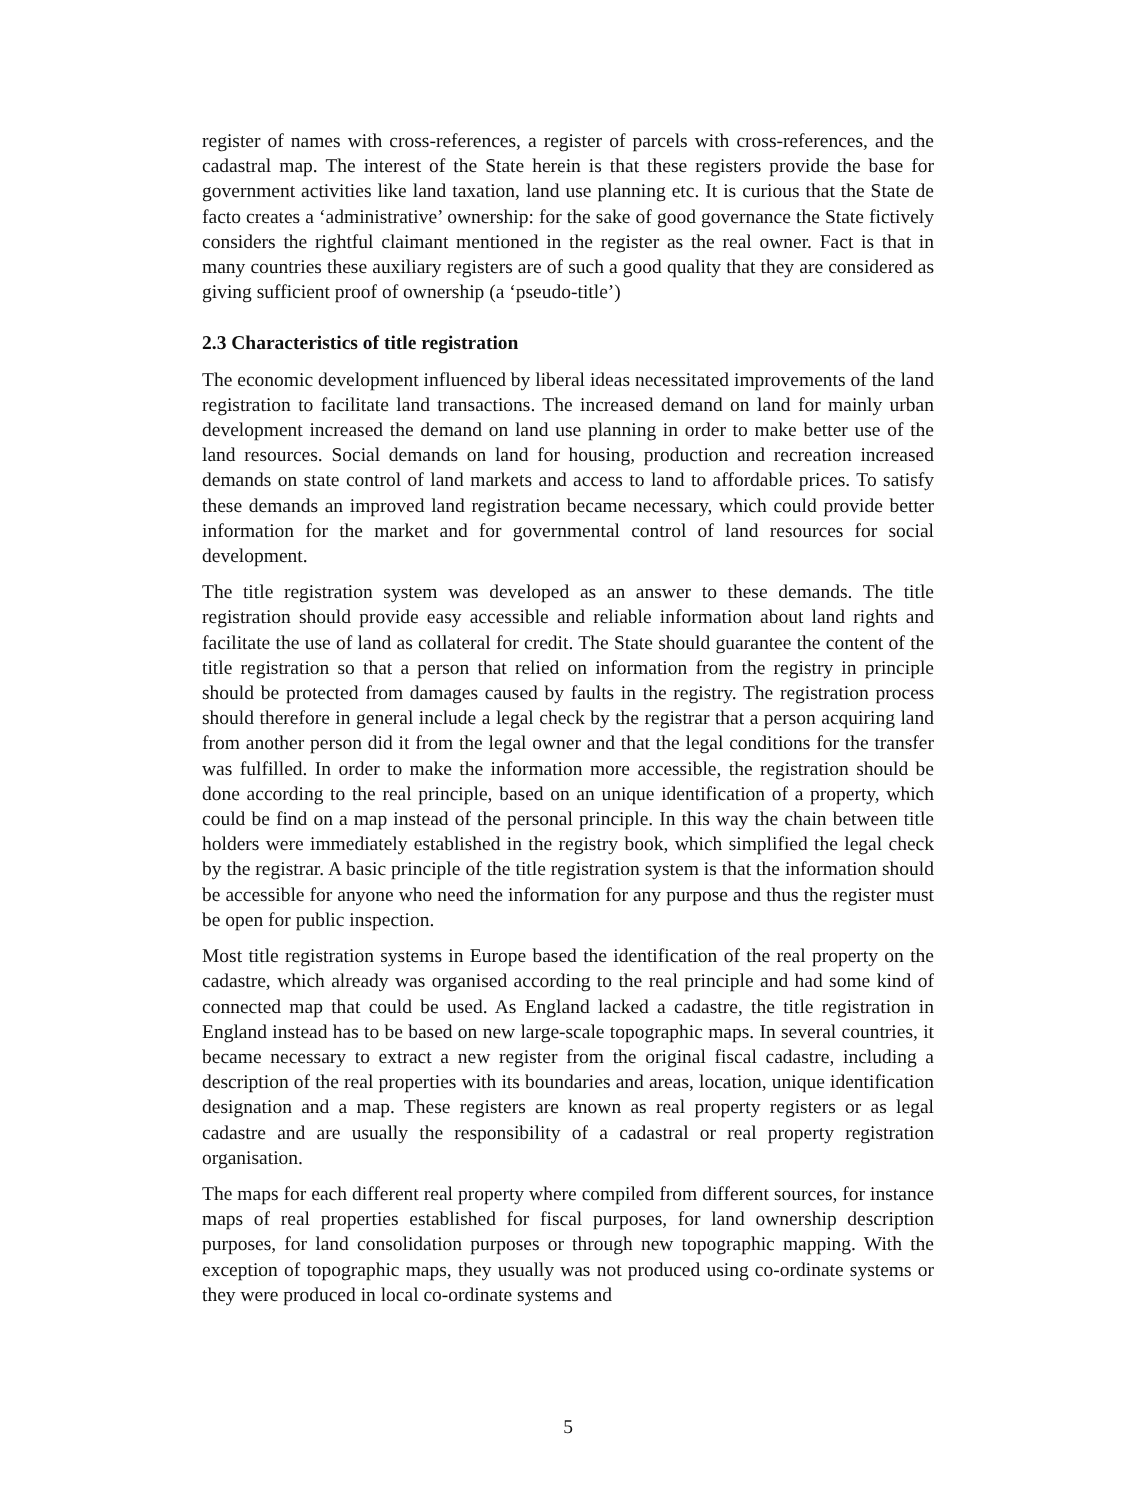register of names with cross-references, a register of parcels with cross-references, and the cadastral map. The interest of the State herein is that these registers provide the base for government activities like land taxation, land use planning etc. It is curious that the State de facto creates a ‘administrative’ ownership: for the sake of good governance the State fictively considers the rightful claimant mentioned in the register as the real owner. Fact is that in many countries these auxiliary registers are of such a good quality that they are considered as giving sufficient proof of ownership (a ‘pseudo-title’)
2.3 Characteristics of title registration
The economic development influenced by liberal ideas necessitated improvements of the land registration to facilitate land transactions. The increased demand on land for mainly urban development increased the demand on land use planning in order to make better use of the land resources. Social demands on land for housing, production and recreation increased demands on state control of land markets and access to land to affordable prices. To satisfy these demands an improved land registration became necessary, which could provide better information for the market and for governmental control of land resources for social development.
The title registration system was developed as an answer to these demands. The title registration should provide easy accessible and reliable information about land rights and facilitate the use of land as collateral for credit. The State should guarantee the content of the title registration so that a person that relied on information from the registry in principle should be protected from damages caused by faults in the registry. The registration process should therefore in general include a legal check by the registrar that a person acquiring land from another person did it from the legal owner and that the legal conditions for the transfer was fulfilled. In order to make the information more accessible, the registration should be done according to the real principle, based on an unique identification of a property, which could be find on a map instead of the personal principle. In this way the chain between title holders were immediately established in the registry book, which simplified the legal check by the registrar. A basic principle of the title registration system is that the information should be accessible for anyone who need the information for any purpose and thus the register must be open for public inspection.
Most title registration systems in Europe based the identification of the real property on the cadastre, which already was organised according to the real principle and had some kind of connected map that could be used. As England lacked a cadastre, the title registration in England instead has to be based on new large-scale topographic maps. In several countries, it became necessary to extract a new register from the original fiscal cadastre, including a description of the real properties with its boundaries and areas, location, unique identification designation and a map. These registers are known as real property registers or as legal cadastre and are usually the responsibility of a cadastral or real property registration organisation.
The maps for each different real property where compiled from different sources, for instance maps of real properties established for fiscal purposes, for land ownership description purposes, for land consolidation purposes or through new topographic mapping. With the exception of topographic maps, they usually was not produced using co-ordinate systems or they were produced in local co-ordinate systems and
5